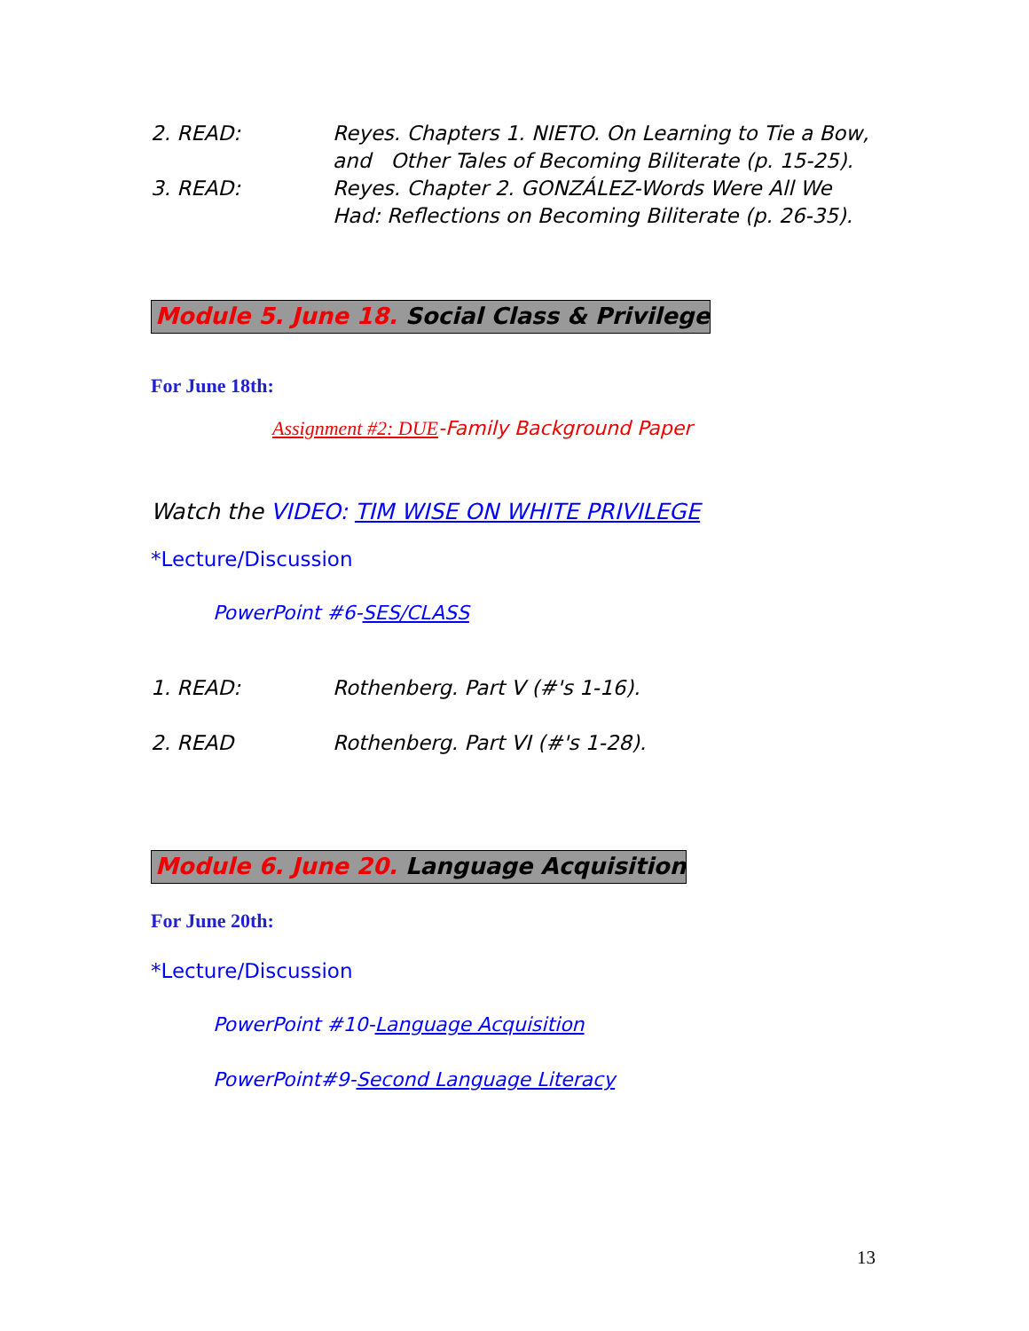2. READ: Reyes. Chapters 1. NIETO. On Learning to Tie a Bow, and Other Tales of Becoming Biliterate (p. 15-25).
3. READ: Reyes. Chapter 2. GONZÁLEZ-Words Were All We Had: Reflections on Becoming Biliterate (p. 26-35).
Module 5. June 18. Social Class & Privilege
For June 18th:
Assignment #2: DUE-Family Background Paper
Watch the VIDEO: TIM WISE ON WHITE PRIVILEGE
*Lecture/Discussion
PowerPoint #6-SES/CLASS
1. READ: Rothenberg. Part V (#'s 1-16).
2. READ Rothenberg. Part VI (#'s 1-28).
Module 6. June 20. Language Acquisition
For June 20th:
*Lecture/Discussion
PowerPoint #10-Language Acquisition
PowerPoint#9-Second Language Literacy
13